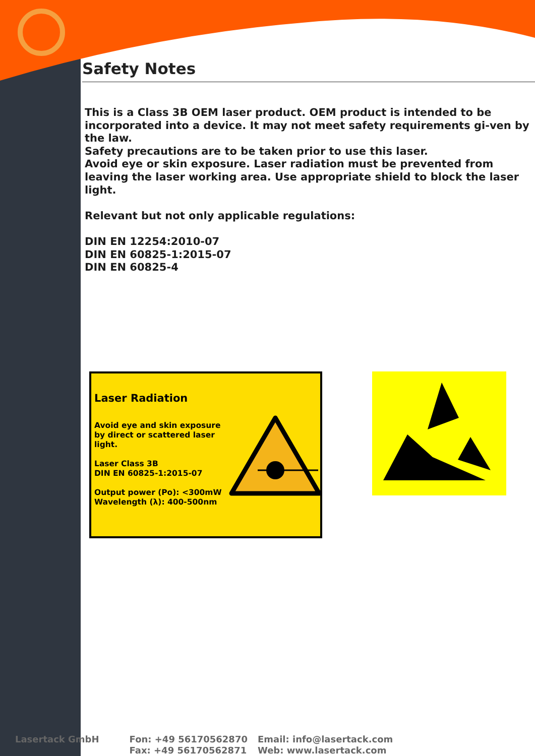Safety Notes
This is a Class 3B OEM laser product. OEM product is intended to be incorporated into a device. It may not meet safety requirements gi-ven by the law.
Safety precautions are to be taken prior to use this laser.
Avoid eye or skin exposure. Laser radiation must be prevented from leaving the laser working area. Use appropriate shield to block the laser light.
Relevant but not only applicable regulations:
DIN EN 12254:2010-07
DIN EN 60825-1:2015-07
DIN EN 60825-4
Laser Radiation
Avoid eye and skin exposure
by direct or scattered laser
light.
Laser Class 3B
DIN EN 60825-1:2015-07
Output power (Po): <300mW
Wavelength (λ): 400-500nm
Lasertack GmbH Fon: +49 56170562870
Fax: +49 56170562871
Email: info@lasertack.com
Web: www.lasertack.com